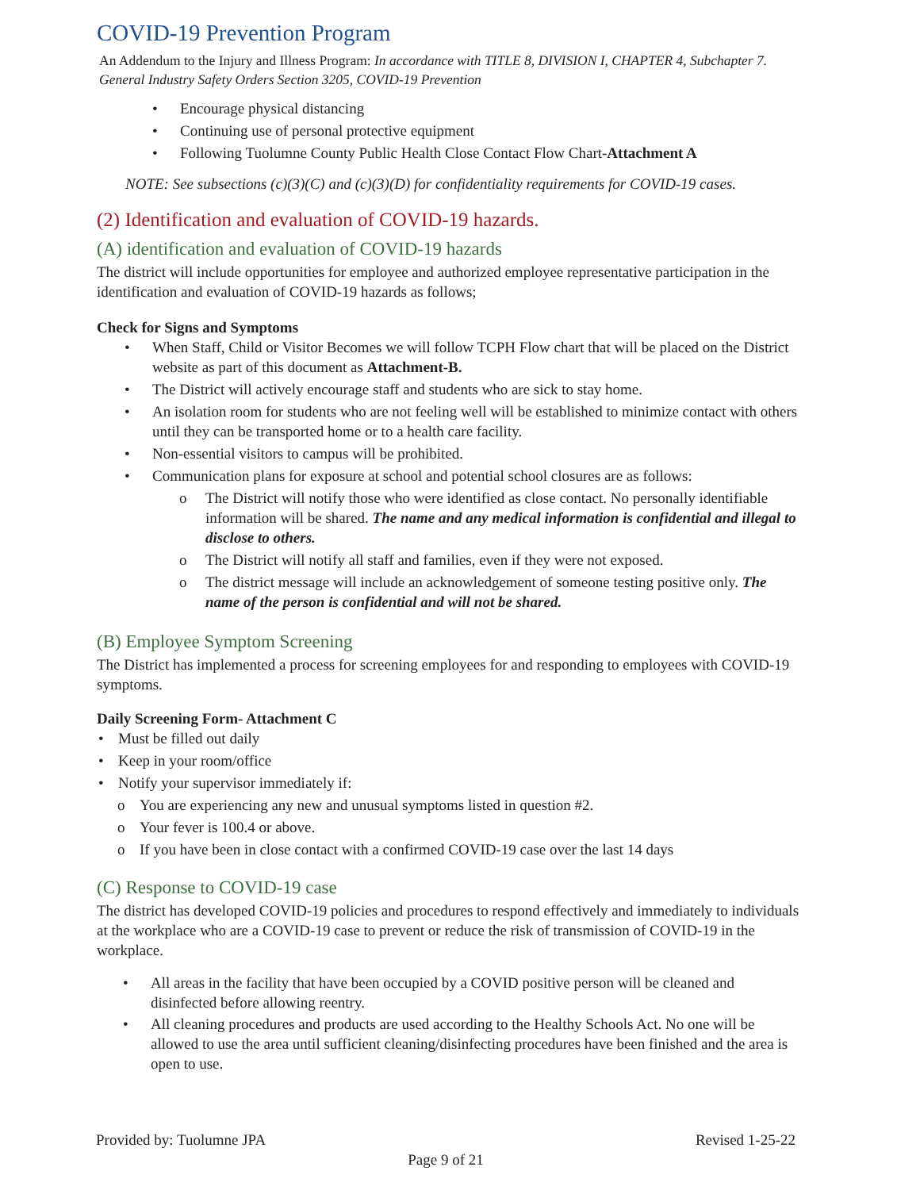COVID-19 Prevention Program
An Addendum to the Injury and Illness Program: In accordance with TITLE 8, DIVISION I, CHAPTER 4, Subchapter 7. General Industry Safety Orders Section 3205, COVID-19 Prevention
Encourage physical distancing
Continuing use of personal protective equipment
Following Tuolumne County Public Health Close Contact Flow Chart-Attachment A
NOTE: See subsections (c)(3)(C) and (c)(3)(D) for confidentiality requirements for COVID-19 cases.
(2) Identification and evaluation of COVID-19 hazards.
(A) identification and evaluation of COVID-19 hazards
The district will include opportunities for employee and authorized employee representative participation in the identification and evaluation of COVID-19 hazards as follows;
Check for Signs and Symptoms
When Staff, Child or Visitor Becomes we will follow TCPH Flow chart that will be placed on the District website as part of this document as Attachment-B.
The District will actively encourage staff and students who are sick to stay home.
An isolation room for students who are not feeling well will be established to minimize contact with others until they can be transported home or to a health care facility.
Non-essential visitors to campus will be prohibited.
Communication plans for exposure at school and potential school closures are as follows:
o The District will notify those who were identified as close contact. No personally identifiable information will be shared. The name and any medical information is confidential and illegal to disclose to others.
o The District will notify all staff and families, even if they were not exposed.
o The district message will include an acknowledgement of someone testing positive only. The name of the person is confidential and will not be shared.
(B) Employee Symptom Screening
The District has implemented a process for screening employees for and responding to employees with COVID-19 symptoms.
Daily Screening Form- Attachment C
Must be filled out daily
Keep in your room/office
Notify your supervisor immediately if:
o You are experiencing any new and unusual symptoms listed in question #2.
o Your fever is 100.4 or above.
o If you have been in close contact with a confirmed COVID-19 case over the last 14 days
(C) Response to COVID-19 case
The district has developed COVID-19 policies and procedures to respond effectively and immediately to individuals at the workplace who are a COVID-19 case to prevent or reduce the risk of transmission of COVID-19 in the workplace.
All areas in the facility that have been occupied by a COVID positive person will be cleaned and disinfected before allowing reentry.
All cleaning procedures and products are used according to the Healthy Schools Act. No one will be allowed to use the area until sufficient cleaning/disinfecting procedures have been finished and the area is open to use.
Revised 1-25-22 Provided by: Tuolumne JPA
Page 9 of 21